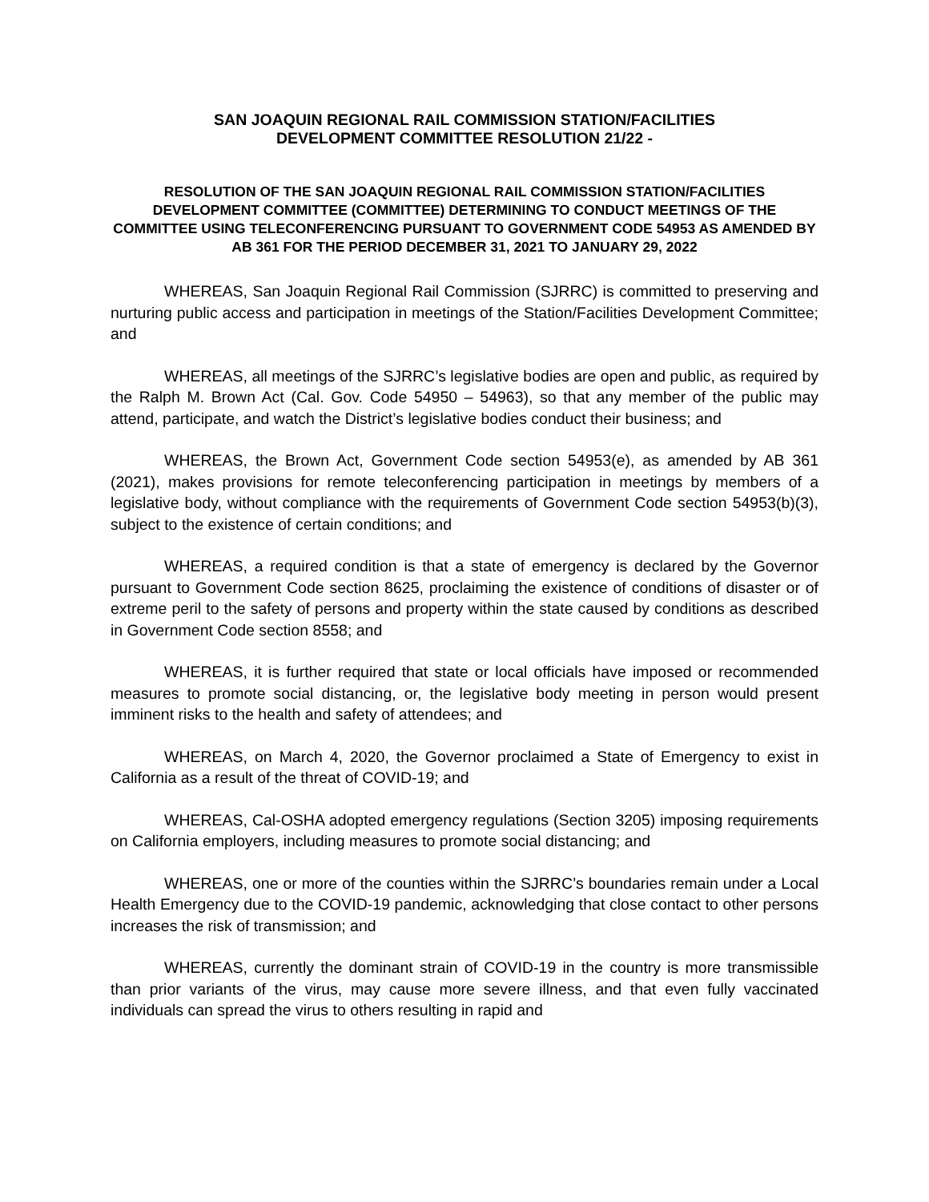SAN JOAQUIN REGIONAL RAIL COMMISSION STATION/FACILITIES
DEVELOPMENT COMMITTEE RESOLUTION 21/22 -
RESOLUTION OF THE SAN JOAQUIN REGIONAL RAIL COMMISSION STATION/FACILITIES DEVELOPMENT COMMITTEE (COMMITTEE) DETERMINING TO CONDUCT MEETINGS OF THE COMMITTEE USING TELECONFERENCING PURSUANT TO GOVERNMENT CODE 54953 AS AMENDED BY AB 361 FOR THE PERIOD DECEMBER 31, 2021 TO JANUARY 29, 2022
WHEREAS, San Joaquin Regional Rail Commission (SJRRC) is committed to preserving and nurturing public access and participation in meetings of the Station/Facilities Development Committee; and
WHEREAS, all meetings of the SJRRC’s legislative bodies are open and public, as required by the Ralph M. Brown Act (Cal. Gov. Code 54950 – 54963), so that any member of the public may attend, participate, and watch the District’s legislative bodies conduct their business; and
WHEREAS, the Brown Act, Government Code section 54953(e), as amended by AB 361 (2021), makes provisions for remote teleconferencing participation in meetings by members of a legislative body, without compliance with the requirements of Government Code section 54953(b)(3), subject to the existence of certain conditions; and
WHEREAS, a required condition is that a state of emergency is declared by the Governor pursuant to Government Code section 8625, proclaiming the existence of conditions of disaster or of extreme peril to the safety of persons and property within the state caused by conditions as described in Government Code section 8558; and
WHEREAS, it is further required that state or local officials have imposed or recommended measures to promote social distancing, or, the legislative body meeting in person would present imminent risks to the health and safety of attendees; and
WHEREAS, on March 4, 2020, the Governor proclaimed a State of Emergency to exist in California as a result of the threat of COVID-19; and
WHEREAS, Cal-OSHA adopted emergency regulations (Section 3205) imposing requirements on California employers, including measures to promote social distancing; and
WHEREAS, one or more of the counties within the SJRRC’s boundaries remain under a Local Health Emergency due to the COVID-19 pandemic, acknowledging that close contact to other persons increases the risk of transmission; and
WHEREAS, currently the dominant strain of COVID-19 in the country is more transmissible than prior variants of the virus, may cause more severe illness, and that even fully vaccinated individuals can spread the virus to others resulting in rapid and